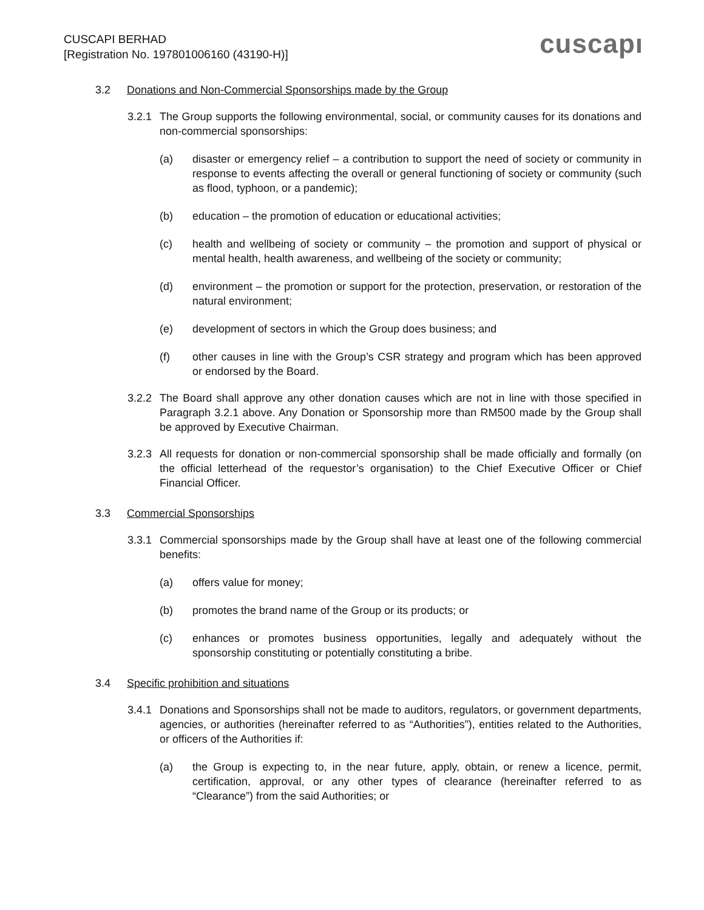CUSCAPI BERHAD
[Registration No. 197801006160 (43190-H)]
cuscapı
3.2 Donations and Non-Commercial Sponsorships made by the Group
3.2.1
The Group supports the following environmental, social, or community causes for its donations and non-commercial sponsorships:
(a) disaster or emergency relief – a contribution to support the need of society or community in response to events affecting the overall or general functioning of society or community (such as flood, typhoon, or a pandemic);
(b) education – the promotion of education or educational activities;
(c) health and wellbeing of society or community – the promotion and support of physical or mental health, health awareness, and wellbeing of the society or community;
(d) environment – the promotion or support for the protection, preservation, or restoration of the natural environment;
(e) development of sectors in which the Group does business; and
(f) other causes in line with the Group’s CSR strategy and program which has been approved or endorsed by the Board.
3.2.2
The Board shall approve any other donation causes which are not in line with those specified in Paragraph 3.2.1 above. Any Donation or Sponsorship more than RM500 made by the Group shall be approved by Executive Chairman.
3.2.3
All requests for donation or non-commercial sponsorship shall be made officially and formally (on the official letterhead of the requestor’s organisation) to the Chief Executive Officer or Chief Financial Officer.
3.3 Commercial Sponsorships
3.3.1
Commercial sponsorships made by the Group shall have at least one of the following commercial benefits:
(a) offers value for money;
(b) promotes the brand name of the Group or its products; or
(c) enhances or promotes business opportunities, legally and adequately without the sponsorship constituting or potentially constituting a bribe.
3.4 Specific prohibition and situations
3.4.1
Donations and Sponsorships shall not be made to auditors, regulators, or government departments, agencies, or authorities (hereinafter referred to as “Authorities”), entities related to the Authorities, or officers of the Authorities if:
(a) the Group is expecting to, in the near future, apply, obtain, or renew a licence, permit, certification, approval, or any other types of clearance (hereinafter referred to as “Clearance”) from the said Authorities; or